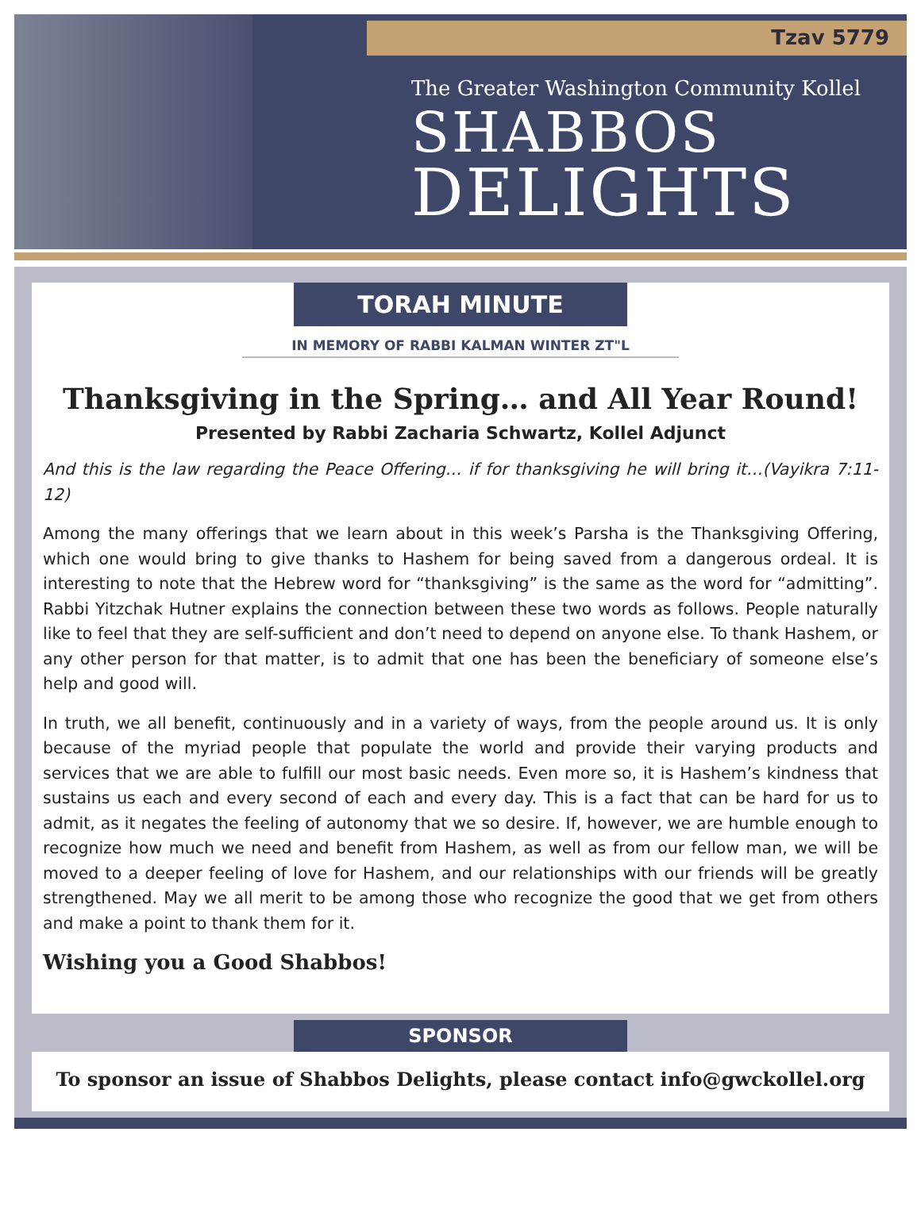Tzav 5779
The Greater Washington Community Kollel
SHABBOS
DELIGHTS
TORAH MINUTE
IN MEMORY OF RABBI KALMAN WINTER ZT"L
Thanksgiving in the Spring… and All Year Round!
Presented by Rabbi Zacharia Schwartz, Kollel Adjunct
And this is the law regarding the Peace Offering… if for thanksgiving he will bring it…(Vayikra 7:11-12)
Among the many offerings that we learn about in this week’s Parsha is the Thanksgiving Offering, which one would bring to give thanks to Hashem for being saved from a dangerous ordeal. It is interesting to note that the Hebrew word for “thanksgiving” is the same as the word for “admitting”. Rabbi Yitzchak Hutner explains the connection between these two words as follows. People naturally like to feel that they are self-sufficient and don’t need to depend on anyone else. To thank Hashem, or any other person for that matter, is to admit that one has been the beneficiary of someone else’s help and good will.
In truth, we all benefit, continuously and in a variety of ways, from the people around us. It is only because of the myriad people that populate the world and provide their varying products and services that we are able to fulfill our most basic needs. Even more so, it is Hashem’s kindness that sustains us each and every second of each and every day. This is a fact that can be hard for us to admit, as it negates the feeling of autonomy that we so desire. If, however, we are humble enough to recognize how much we need and benefit from Hashem, as well as from our fellow man, we will be moved to a deeper feeling of love for Hashem, and our relationships with our friends will be greatly strengthened. May we all merit to be among those who recognize the good that we get from others and make a point to thank them for it.
Wishing you a Good Shabbos!
SPONSOR
To sponsor an issue of Shabbos Delights, please contact info@gwckollel.org